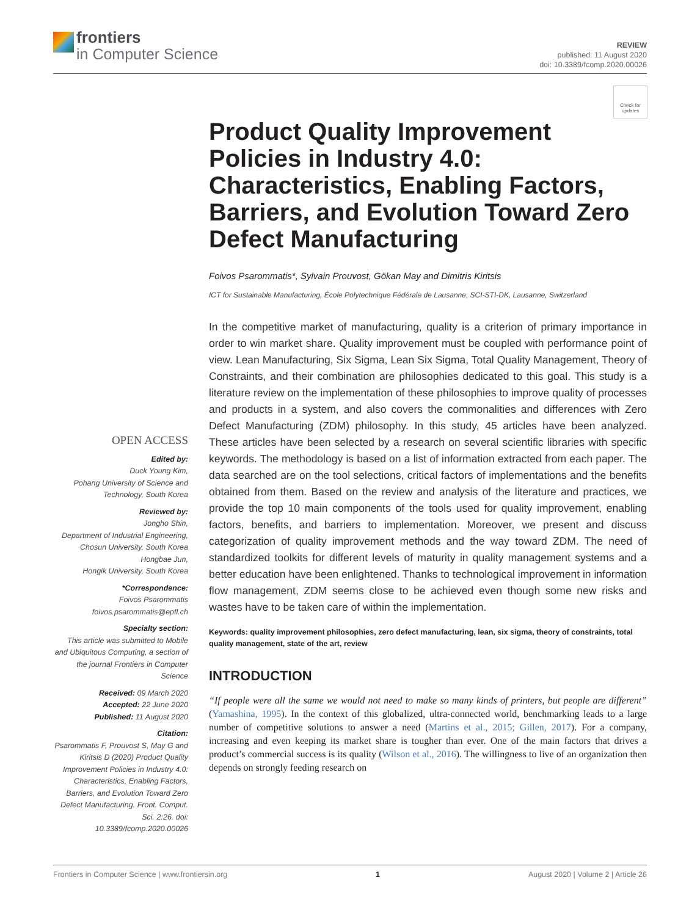frontiers
in Computer Science
REVIEW
published: 11 August 2020
doi: 10.3389/fcomp.2020.00026
Check for updates
OPEN ACCESS
Edited by:
Duck Young Kim,
Pohang University of Science and Technology, South Korea
Reviewed by:
Jongho Shin,
Department of Industrial Engineering, Chosun University, South Korea
Hongbae Jun,
Hongik University, South Korea
*Correspondence:
Foivos Psarommatis
foivos.psarommatis@epfl.ch
Specialty section:
This article was submitted to Mobile and Ubiquitous Computing, a section of the journal Frontiers in Computer Science
Received: 09 March 2020
Accepted: 22 June 2020
Published: 11 August 2020
Citation:
Psarommatis F, Prouvost S, May G and Kiritsis D (2020) Product Quality Improvement Policies in Industry 4.0: Characteristics, Enabling Factors, Barriers, and Evolution Toward Zero Defect Manufacturing. Front. Comput. Sci. 2:26. doi: 10.3389/fcomp.2020.00026
Product Quality Improvement Policies in Industry 4.0: Characteristics, Enabling Factors, Barriers, and Evolution Toward Zero Defect Manufacturing
Foivos Psarommatis*, Sylvain Prouvost, Gökan May and Dimitris Kiritsis
ICT for Sustainable Manufacturing, École Polytechnique Fédérale de Lausanne, SCI-STI-DK, Lausanne, Switzerland
In the competitive market of manufacturing, quality is a criterion of primary importance in order to win market share. Quality improvement must be coupled with performance point of view. Lean Manufacturing, Six Sigma, Lean Six Sigma, Total Quality Management, Theory of Constraints, and their combination are philosophies dedicated to this goal. This study is a literature review on the implementation of these philosophies to improve quality of processes and products in a system, and also covers the commonalities and differences with Zero Defect Manufacturing (ZDM) philosophy. In this study, 45 articles have been analyzed. These articles have been selected by a research on several scientific libraries with specific keywords. The methodology is based on a list of information extracted from each paper. The data searched are on the tool selections, critical factors of implementations and the benefits obtained from them. Based on the review and analysis of the literature and practices, we provide the top 10 main components of the tools used for quality improvement, enabling factors, benefits, and barriers to implementation. Moreover, we present and discuss categorization of quality improvement methods and the way toward ZDM. The need of standardized toolkits for different levels of maturity in quality management systems and a better education have been enlightened. Thanks to technological improvement in information flow management, ZDM seems close to be achieved even though some new risks and wastes have to be taken care of within the implementation.
Keywords: quality improvement philosophies, zero defect manufacturing, lean, six sigma, theory of constraints, total quality management, state of the art, review
INTRODUCTION
“If people were all the same we would not need to make so many kinds of printers, but people are different” (Yamashina, 1995). In the context of this globalized, ultra-connected world, benchmarking leads to a large number of competitive solutions to answer a need (Martins et al., 2015; Gillen, 2017). For a company, increasing and even keeping its market share is tougher than ever. One of the main factors that drives a product’s commercial success is its quality (Wilson et al., 2016). The willingness to live of an organization then depends on strongly feeding research on
Frontiers in Computer Science | www.frontiersin.org 1 August 2020 | Volume 2 | Article 26